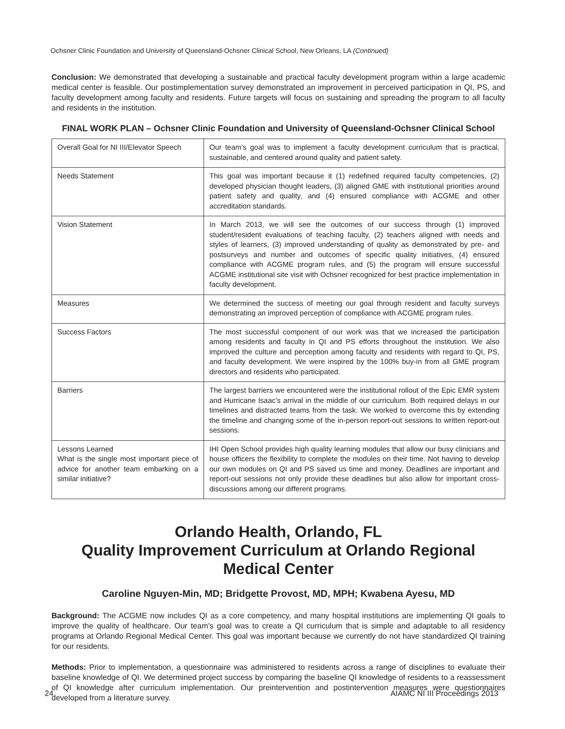Ochsner Clinic Foundation and University of Queensland-Ochsner Clinical School, New Orleans, LA (Continued)
Conclusion: We demonstrated that developing a sustainable and practical faculty development program within a large academic medical center is feasible. Our postimplementation survey demonstrated an improvement in perceived participation in QI, PS, and faculty development among faculty and residents. Future targets will focus on sustaining and spreading the program to all faculty and residents in the institution.
FINAL WORK PLAN – Ochsner Clinic Foundation and University of Queensland-Ochsner Clinical School
| Overall Goal for NI III/Elevator Speech | Our team’s goal was to implement a faculty development curriculum that is practical, sustainable, and centered around quality and patient safety. |
| Needs Statement | This goal was important because it (1) redefined required faculty competencies, (2) developed physician thought leaders, (3) aligned GME with institutional priorities around patient safety and quality, and (4) ensured compliance with ACGME and other accreditation standards. |
| Vision Statement | In March 2013, we will see the outcomes of our success through (1) improved student/resident evaluations of teaching faculty, (2) teachers aligned with needs and styles of learners, (3) improved understanding of quality as demonstrated by pre- and postsurveys and number and outcomes of specific quality initiatives, (4) ensured compliance with ACGME program rules, and (5) the program will ensure successful ACGME institutional site visit with Ochsner recognized for best practice implementation in faculty development. |
| Measures | We determined the success of meeting our goal through resident and faculty surveys demonstrating an improved perception of compliance with ACGME program rules. |
| Success Factors | The most successful component of our work was that we increased the participation among residents and faculty in QI and PS efforts throughout the institution. We also improved the culture and perception among faculty and residents with regard to QI, PS, and faculty development. We were inspired by the 100% buy-in from all GME program directors and residents who participated. |
| Barriers | The largest barriers we encountered were the institutional rollout of the Epic EMR system and Hurricane Isaac’s arrival in the middle of our curriculum. Both required delays in our timelines and distracted teams from the task. We worked to overcome this by extending the timeline and changing some of the in-person report-out sessions to written report-out sessions. |
| Lessons Learned What is the single most important piece of advice for another team embarking on a similar initiative? | IHI Open School provides high quality learning modules that allow our busy clinicians and house officers the flexibility to complete the modules on their time. Not having to develop our own modules on QI and PS saved us time and money. Deadlines are important and report-out sessions not only provide these deadlines but also allow for important cross-discussions among our different programs. |
Orlando Health, Orlando, FL
Quality Improvement Curriculum at Orlando Regional Medical Center
Caroline Nguyen-Min, MD; Bridgette Provost, MD, MPH; Kwabena Ayesu, MD
Background: The ACGME now includes QI as a core competency, and many hospital institutions are implementing QI goals to improve the quality of healthcare. Our team’s goal was to create a QI curriculum that is simple and adaptable to all residency programs at Orlando Regional Medical Center. This goal was important because we currently do not have standardized QI training for our residents.
Methods: Prior to implementation, a questionnaire was administered to residents across a range of disciplines to evaluate their baseline knowledge of QI. We determined project success by comparing the baseline QI knowledge of residents to a reassessment of QI knowledge after curriculum implementation. Our preintervention and postintervention measures were questionnaires developed from a literature survey.
24 AIAMC NI III Proceedings 2013